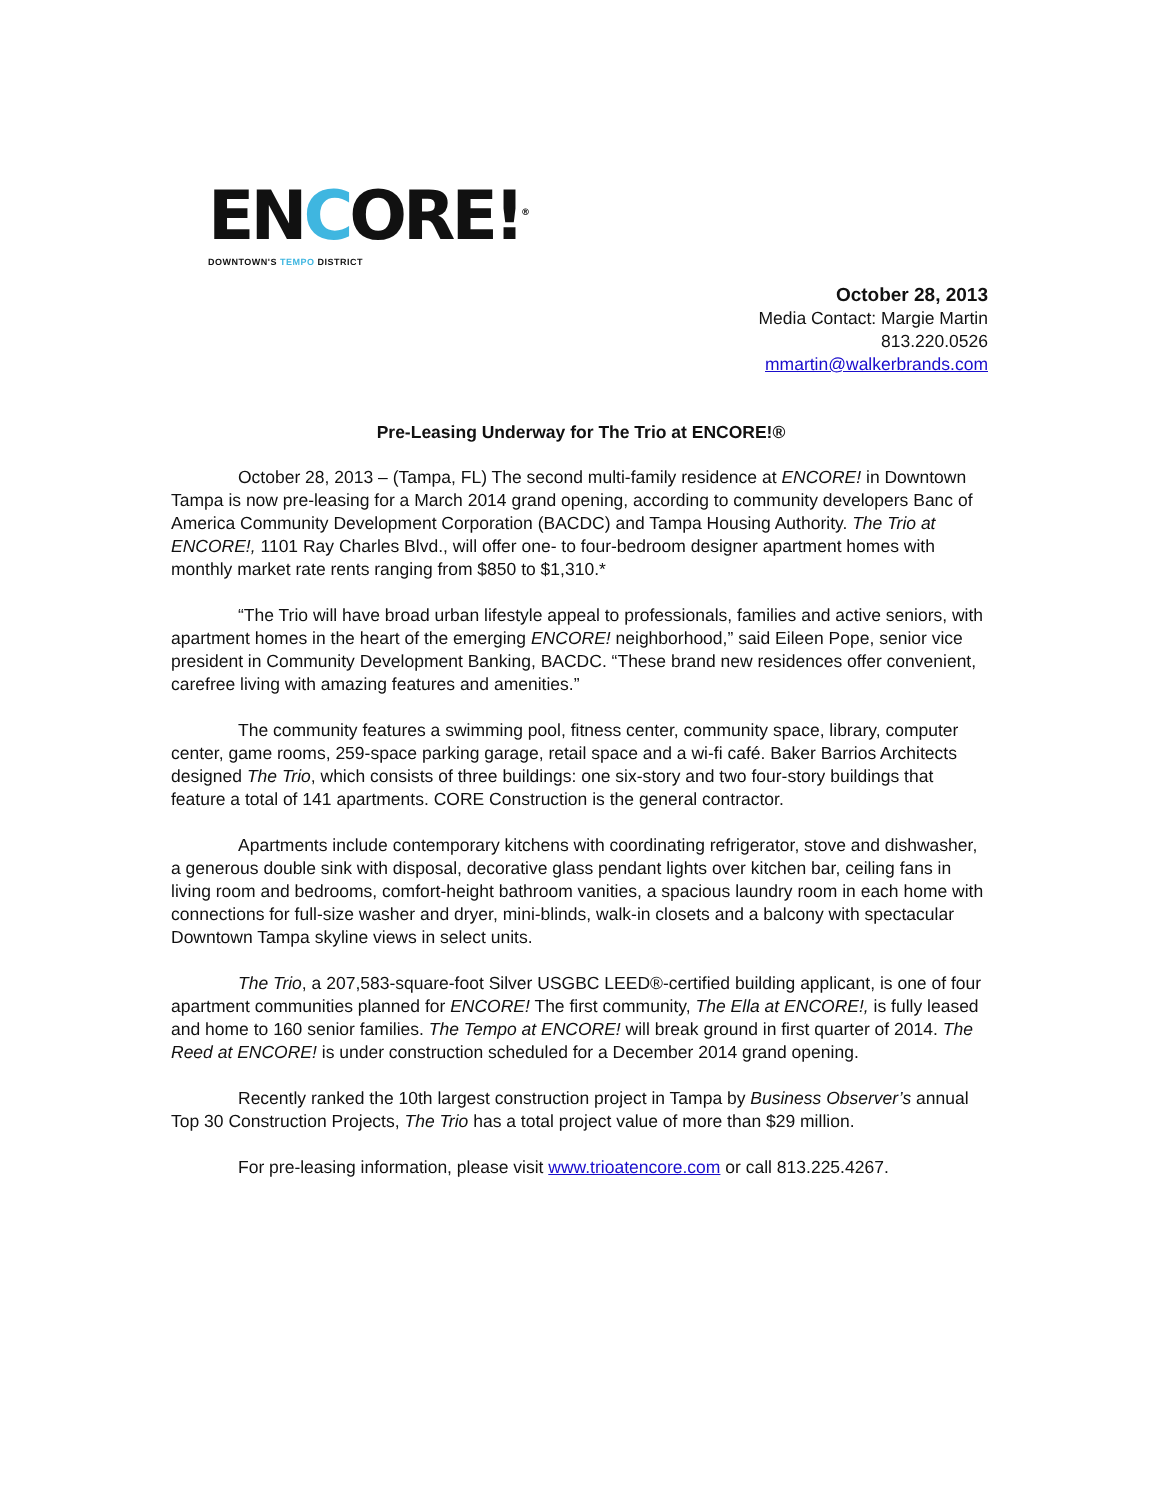ENCORE!<sup>®</sup>
DOWNTOWN'S TEMPO DISTRICT
October 28, 2013
Media Contact: Margie Martin
813.220.0526
mmartin@walkerbrands.com
Pre-Leasing Underway for The Trio at ENCORE!®
October 28, 2013 – (Tampa, FL) The second multi-family residence at ENCORE! in Downtown Tampa is now pre-leasing for a March 2014 grand opening, according to community developers Banc of America Community Development Corporation (BACDC) and Tampa Housing Authority. The Trio at ENCORE!, 1101 Ray Charles Blvd., will offer one- to four-bedroom designer apartment homes with monthly market rate rents ranging from $850 to $1,310.*
“The Trio will have broad urban lifestyle appeal to professionals, families and active seniors, with apartment homes in the heart of the emerging ENCORE! neighborhood,” said Eileen Pope, senior vice president in Community Development Banking, BACDC. “These brand new residences offer convenient, carefree living with amazing features and amenities.”
The community features a swimming pool, fitness center, community space, library, computer center, game rooms, 259-space parking garage, retail space and a wi-fi café. Baker Barrios Architects designed The Trio, which consists of three buildings: one six-story and two four-story buildings that feature a total of 141 apartments. CORE Construction is the general contractor.
Apartments include contemporary kitchens with coordinating refrigerator, stove and dishwasher, a generous double sink with disposal, decorative glass pendant lights over kitchen bar, ceiling fans in living room and bedrooms, comfort-height bathroom vanities, a spacious laundry room in each home with connections for full-size washer and dryer, mini-blinds, walk-in closets and a balcony with spectacular Downtown Tampa skyline views in select units.
The Trio, a 207,583-square-foot Silver USGBC LEED®-certified building applicant, is one of four apartment communities planned for ENCORE! The first community, The Ella at ENCORE!, is fully leased and home to 160 senior families. The Tempo at ENCORE! will break ground in first quarter of 2014. The Reed at ENCORE! is under construction scheduled for a December 2014 grand opening.
Recently ranked the 10th largest construction project in Tampa by Business Observer’s annual Top 30 Construction Projects, The Trio has a total project value of more than $29 million.
For pre-leasing information, please visit www.trioatencore.com or call 813.225.4267.